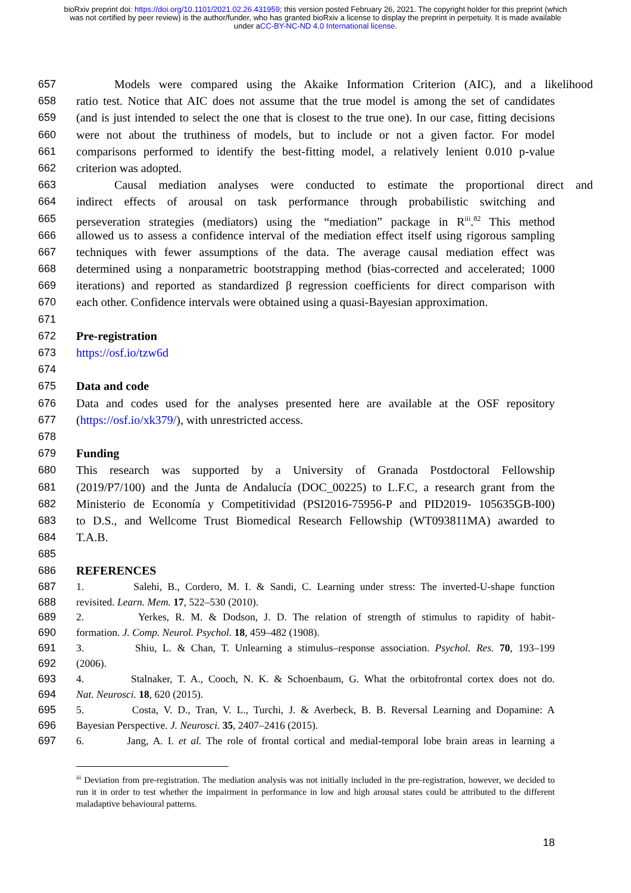bioRxiv preprint doi: https://doi.org/10.1101/2021.02.26.431959; this version posted February 26, 2021. The copyright holder for this preprint (which was not certified by peer review) is the author/funder, who has granted bioRxiv a license to display the preprint in perpetuity. It is made available under aCC-BY-NC-ND 4.0 International license.
657 Models were compared using the Akaike Information Criterion (AIC), and a likelihood
658 ratio test. Notice that AIC does not assume that the true model is among the set of candidates
659 (and is just intended to select the one that is closest to the true one). In our case, fitting decisions
660 were not about the truthiness of models, but to include or not a given factor. For model
661 comparisons performed to identify the best-fitting model, a relatively lenient 0.010 p-value
662 criterion was adopted.
663 Causal mediation analyses were conducted to estimate the proportional direct and
664 indirect effects of arousal on task performance through probabilistic switching and
665 perseveration strategies (mediators) using the “mediation” package in R<sup>iii</sup>.<sup>82</sup> This method
666 allowed us to assess a confidence interval of the mediation effect itself using rigorous sampling
667 techniques with fewer assumptions of the data. The average causal mediation effect was
668 determined using a nonparametric bootstrapping method (bias-corrected and accelerated; 1000
669 iterations) and reported as standardized β regression coefficients for direct comparison with
670 each other. Confidence intervals were obtained using a quasi-Bayesian approximation.
671
672 Pre-registration
673 https://osf.io/tzw6d
674
675 Data and code
676 Data and codes used for the analyses presented here are available at the OSF repository
677 (https://osf.io/xk379/), with unrestricted access.
678
679 Funding
680 This research was supported by a University of Granada Postdoctoral Fellowship
681 (2019/P7/100) and the Junta de Andalucía (DOC_00225) to L.F.C, a research grant from the
682 Ministerio de Economía y Competitividad (PSI2016-75956-P and PID2019- 105635GB-I00)
683 to D.S., and Wellcome Trust Biomedical Research Fellowship (WT093811MA) awarded to
684 T.A.B.
685
686 REFERENCES
687 1. Salehi, B., Cordero, M. I. & Sandi, C. Learning under stress: The inverted-U-shape function
688 revisited. Learn. Mem. 17, 522–530 (2010).
689 2. Yerkes, R. M. & Dodson, J. D. The relation of strength of stimulus to rapidity of habit-
690 formation. J. Comp. Neurol. Psychol. 18, 459–482 (1908).
691 3. Shiu, L. & Chan, T. Unlearning a stimulus–response association. Psychol. Res. 70, 193–199
692 (2006).
693 4. Stalnaker, T. A., Cooch, N. K. & Schoenbaum, G. What the orbitofrontal cortex does not do.
694 Nat. Neurosci. 18, 620 (2015).
695 5. Costa, V. D., Tran, V. L., Turchi, J. & Averbeck, B. B. Reversal Learning and Dopamine: A
696 Bayesian Perspective. J. Neurosci. 35, 2407–2416 (2015).
697 6. Jang, A. I. et al. The role of frontal cortical and medial-temporal lobe brain areas in learning a
<sup>iii</sup> Deviation from pre-registration. The mediation analysis was not initially included in the pre-registration, however, we decided to run it in order to test whether the impairment in performance in low and high arousal states could be attributed to the different maladaptive behavioural patterns.
18